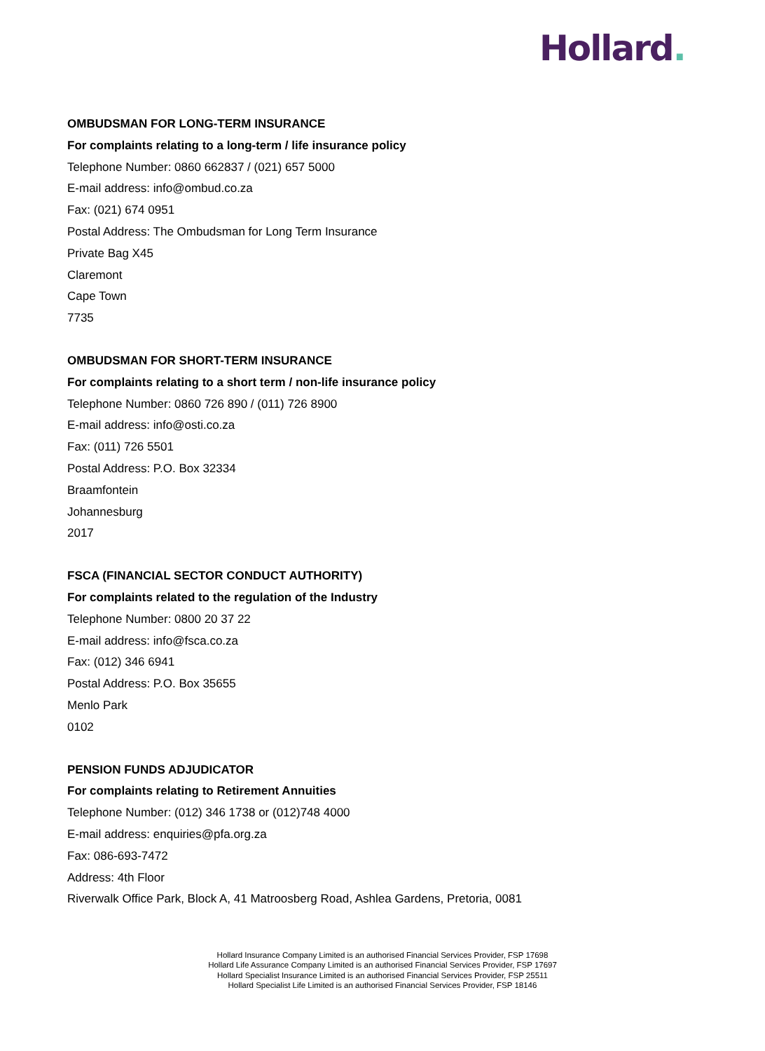Hollard.
OMBUDSMAN FOR LONG-TERM INSURANCE
For complaints relating to a long-term / life insurance policy
Telephone Number: 0860 662837 / (021) 657 5000
E-mail address: info@ombud.co.za
Fax: (021) 674 0951
Postal Address: The Ombudsman for Long Term Insurance
Private Bag X45
Claremont
Cape Town
7735
OMBUDSMAN FOR SHORT-TERM INSURANCE
For complaints relating to a short term / non-life insurance policy
Telephone Number: 0860 726 890 / (011) 726 8900
E-mail address: info@osti.co.za
Fax: (011) 726 5501
Postal Address: P.O. Box 32334
Braamfontein
Johannesburg
2017
FSCA (FINANCIAL SECTOR CONDUCT AUTHORITY)
For complaints related to the regulation of the Industry
Telephone Number: 0800 20 37 22
E-mail address: info@fsca.co.za
Fax: (012) 346 6941
Postal Address: P.O. Box 35655
Menlo Park
0102
PENSION FUNDS ADJUDICATOR
For complaints relating to Retirement Annuities
Telephone Number: (012) 346 1738 or (012)748 4000
E-mail address: enquiries@pfa.org.za
Fax: 086-693-7472
Address: 4th Floor
Riverwalk Office Park, Block A, 41 Matroosberg Road, Ashlea Gardens, Pretoria, 0081
Hollard Insurance Company Limited is an authorised Financial Services Provider, FSP 17698
Hollard Life Assurance Company Limited is an authorised Financial Services Provider, FSP 17697
Hollard Specialist Insurance Limited is an authorised Financial Services Provider, FSP 25511
Hollard Specialist Life Limited is an authorised Financial Services Provider, FSP 18146